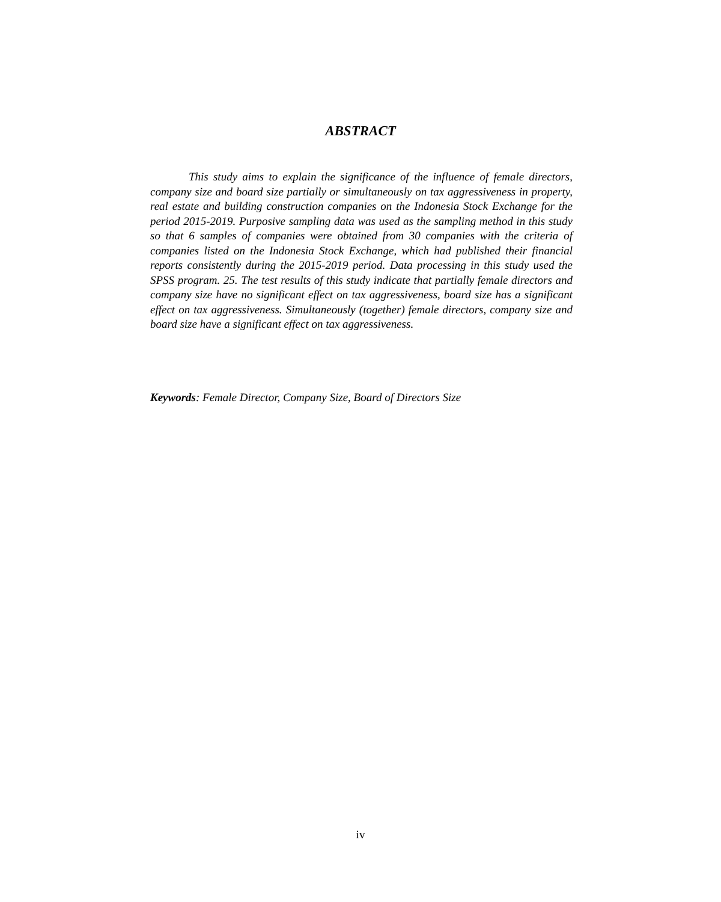ABSTRACT
This study aims to explain the significance of the influence of female directors, company size and board size partially or simultaneously on tax aggressiveness in property, real estate and building construction companies on the Indonesia Stock Exchange for the period 2015-2019. Purposive sampling data was used as the sampling method in this study so that 6 samples of companies were obtained from 30 companies with the criteria of companies listed on the Indonesia Stock Exchange, which had published their financial reports consistently during the 2015-2019 period. Data processing in this study used the SPSS program. 25. The test results of this study indicate that partially female directors and company size have no significant effect on tax aggressiveness, board size has a significant effect on tax aggressiveness. Simultaneously (together) female directors, company size and board size have a significant effect on tax aggressiveness.
Keywords: Female Director, Company Size, Board of Directors Size
iv